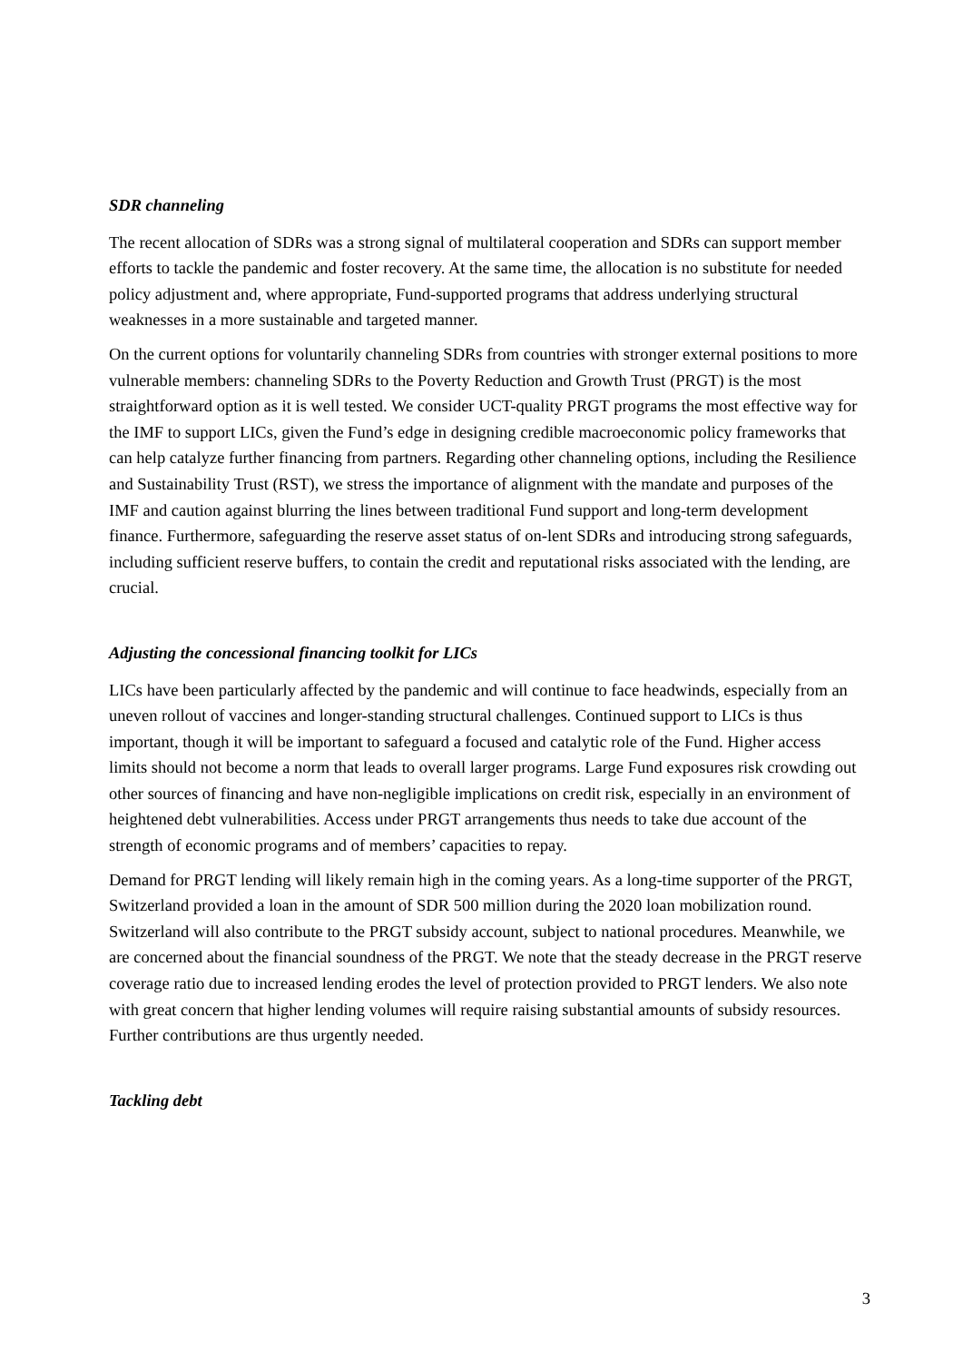SDR channeling
The recent allocation of SDRs was a strong signal of multilateral cooperation and SDRs can support member efforts to tackle the pandemic and foster recovery. At the same time, the allocation is no substitute for needed policy adjustment and, where appropriate, Fund-supported programs that address underlying structural weaknesses in a more sustainable and targeted manner.
On the current options for voluntarily channeling SDRs from countries with stronger external positions to more vulnerable members: channeling SDRs to the Poverty Reduction and Growth Trust (PRGT) is the most straightforward option as it is well tested. We consider UCT-quality PRGT programs the most effective way for the IMF to support LICs, given the Fund’s edge in designing credible macroeconomic policy frameworks that can help catalyze further financing from partners. Regarding other channeling options, including the Resilience and Sustainability Trust (RST), we stress the importance of alignment with the mandate and purposes of the IMF and caution against blurring the lines between traditional Fund support and long-term development finance. Furthermore, safeguarding the reserve asset status of on-lent SDRs and introducing strong safeguards, including sufficient reserve buffers, to contain the credit and reputational risks associated with the lending, are crucial.
Adjusting the concessional financing toolkit for LICs
LICs have been particularly affected by the pandemic and will continue to face headwinds, especially from an uneven rollout of vaccines and longer-standing structural challenges. Continued support to LICs is thus important, though it will be important to safeguard a focused and catalytic role of the Fund. Higher access limits should not become a norm that leads to overall larger programs. Large Fund exposures risk crowding out other sources of financing and have non-negligible implications on credit risk, especially in an environment of heightened debt vulnerabilities. Access under PRGT arrangements thus needs to take due account of the strength of economic programs and of members’ capacities to repay.
Demand for PRGT lending will likely remain high in the coming years. As a long-time supporter of the PRGT, Switzerland provided a loan in the amount of SDR 500 million during the 2020 loan mobilization round. Switzerland will also contribute to the PRGT subsidy account, subject to national procedures. Meanwhile, we are concerned about the financial soundness of the PRGT. We note that the steady decrease in the PRGT reserve coverage ratio due to increased lending erodes the level of protection provided to PRGT lenders. We also note with great concern that higher lending volumes will require raising substantial amounts of subsidy resources. Further contributions are thus urgently needed.
Tackling debt
3